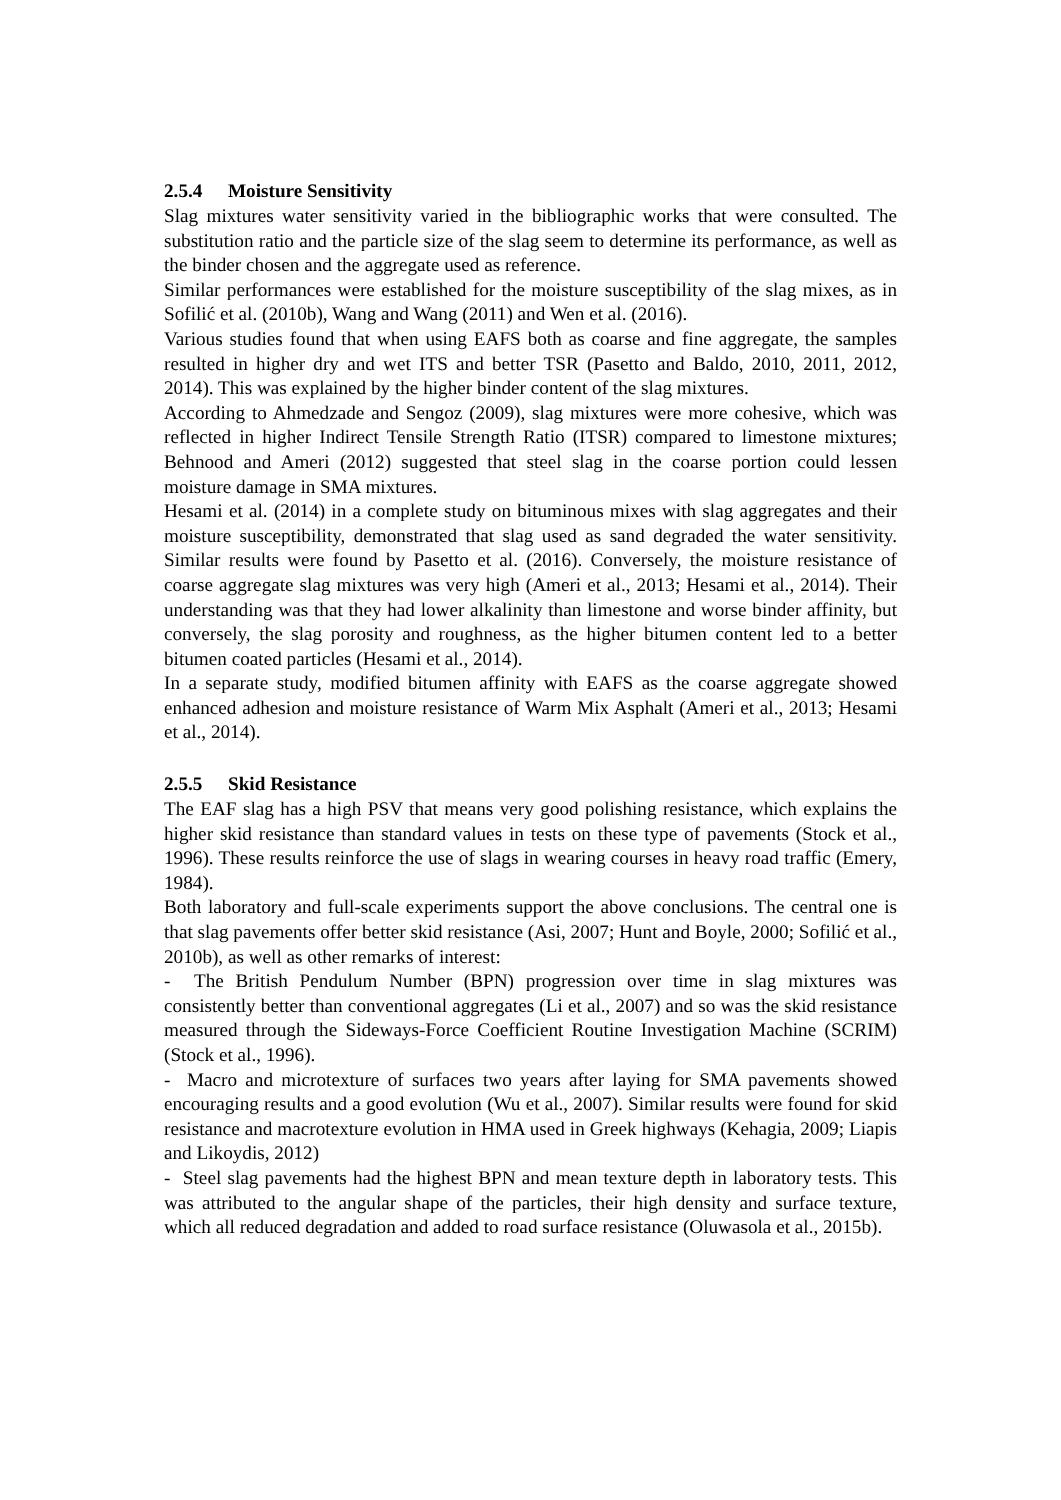2.5.4 Moisture Sensitivity
Slag mixtures water sensitivity varied in the bibliographic works that were consulted. The substitution ratio and the particle size of the slag seem to determine its performance, as well as the binder chosen and the aggregate used as reference.
Similar performances were established for the moisture susceptibility of the slag mixes, as in Sofilić et al. (2010b), Wang and Wang (2011) and Wen et al. (2016).
Various studies found that when using EAFS both as coarse and fine aggregate, the samples resulted in higher dry and wet ITS and better TSR (Pasetto and Baldo, 2010, 2011, 2012, 2014). This was explained by the higher binder content of the slag mixtures.
According to Ahmedzade and Sengoz (2009), slag mixtures were more cohesive, which was reflected in higher Indirect Tensile Strength Ratio (ITSR) compared to limestone mixtures; Behnood and Ameri (2012) suggested that steel slag in the coarse portion could lessen moisture damage in SMA mixtures.
Hesami et al. (2014) in a complete study on bituminous mixes with slag aggregates and their moisture susceptibility, demonstrated that slag used as sand degraded the water sensitivity. Similar results were found by Pasetto et al. (2016). Conversely, the moisture resistance of coarse aggregate slag mixtures was very high (Ameri et al., 2013; Hesami et al., 2014). Their understanding was that they had lower alkalinity than limestone and worse binder affinity, but conversely, the slag porosity and roughness, as the higher bitumen content led to a better bitumen coated particles (Hesami et al., 2014).
In a separate study, modified bitumen affinity with EAFS as the coarse aggregate showed enhanced adhesion and moisture resistance of Warm Mix Asphalt (Ameri et al., 2013; Hesami et al., 2014).
2.5.5 Skid Resistance
The EAF slag has a high PSV that means very good polishing resistance, which explains the higher skid resistance than standard values in tests on these type of pavements (Stock et al., 1996). These results reinforce the use of slags in wearing courses in heavy road traffic (Emery, 1984).
Both laboratory and full-scale experiments support the above conclusions. The central one is that slag pavements offer better skid resistance (Asi, 2007; Hunt and Boyle, 2000; Sofilić et al., 2010b), as well as other remarks of interest:
- The British Pendulum Number (BPN) progression over time in slag mixtures was consistently better than conventional aggregates (Li et al., 2007) and so was the skid resistance measured through the Sideways-Force Coefficient Routine Investigation Machine (SCRIM) (Stock et al., 1996).
- Macro and microtexture of surfaces two years after laying for SMA pavements showed encouraging results and a good evolution (Wu et al., 2007). Similar results were found for skid resistance and macrotexture evolution in HMA used in Greek highways (Kehagia, 2009; Liapis and Likoydis, 2012)
- Steel slag pavements had the highest BPN and mean texture depth in laboratory tests. This was attributed to the angular shape of the particles, their high density and surface texture, which all reduced degradation and added to road surface resistance (Oluwasola et al., 2015b).